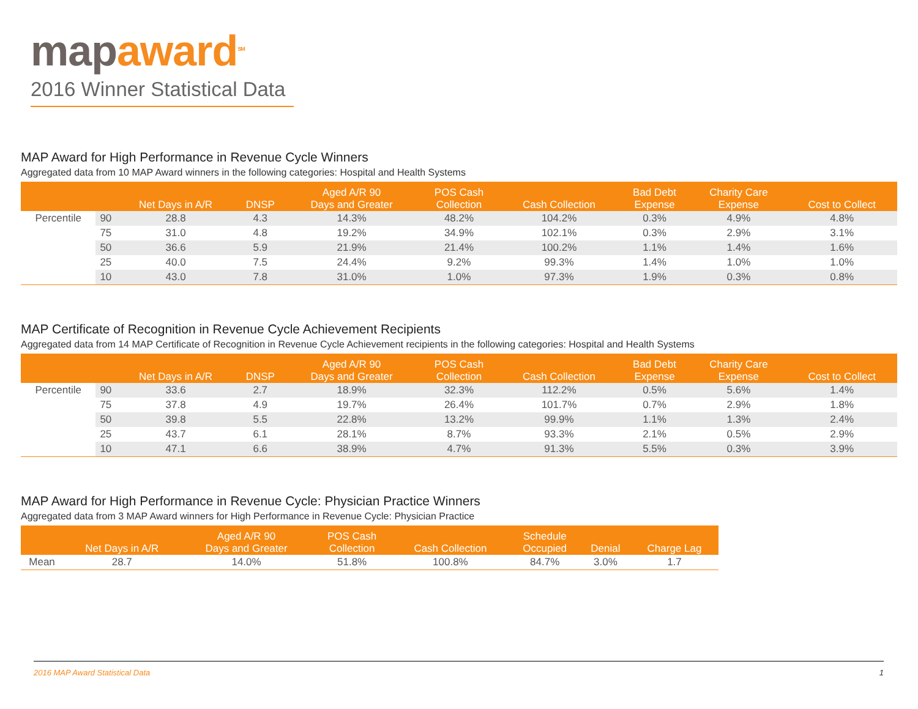map award<sup>SM</sup>
2016 Winner Statistical Data
MAP Award for High Performance in Revenue Cycle Winners
Aggregated data from 10 MAP Award winners in the following categories: Hospital and Health Systems
| | | Net Days in A/R | DNSP | Aged A/R 90 Days and Greater | POS Cash Collection | Cash Collection | Bad Debt Expense | Charity Care Expense | Cost to Collect |
| --- | --- | --- | --- | --- | --- | --- | --- | --- | --- |
| Percentile | 90 | 28.8 | 4.3 | 14.3% | 48.2% | 104.2% | 0.3% | 4.9% | 4.8% |
| | 75 | 31.0 | 4.8 | 19.2% | 34.9% | 102.1% | 0.3% | 2.9% | 3.1% |
| | 50 | 36.6 | 5.9 | 21.9% | 21.4% | 100.2% | 1.1% | 1.4% | 1.6% |
| | 25 | 40.0 | 7.5 | 24.4% | 9.2% | 99.3% | 1.4% | 1.0% | 1.0% |
| | 10 | 43.0 | 7.8 | 31.0% | 1.0% | 97.3% | 1.9% | 0.3% | 0.8% |
MAP Certificate of Recognition in Revenue Cycle Achievement Recipients
Aggregated data from 14 MAP Certificate of Recognition in Revenue Cycle Achievement recipients in the following categories: Hospital and Health Systems
| | | Net Days in A/R | DNSP | Aged A/R 90 Days and Greater | POS Cash Collection | Cash Collection | Bad Debt Expense | Charity Care Expense | Cost to Collect |
| --- | --- | --- | --- | --- | --- | --- | --- | --- | --- |
| Percentile | 90 | 33.6 | 2.7 | 18.9% | 32.3% | 112.2% | 0.5% | 5.6% | 1.4% |
| | 75 | 37.8 | 4.9 | 19.7% | 26.4% | 101.7% | 0.7% | 2.9% | 1.8% |
| | 50 | 39.8 | 5.5 | 22.8% | 13.2% | 99.9% | 1.1% | 1.3% | 2.4% |
| | 25 | 43.7 | 6.1 | 28.1% | 8.7% | 93.3% | 2.1% | 0.5% | 2.9% |
| | 10 | 47.1 | 6.6 | 38.9% | 4.7% | 91.3% | 5.5% | 0.3% | 3.9% |
MAP Award for High Performance in Revenue Cycle: Physician Practice Winners
Aggregated data from 3 MAP Award winners for High Performance in Revenue Cycle: Physician Practice
| | Net Days in A/R | Aged A/R 90 Days and Greater | POS Cash Collection | Cash Collection | Schedule Occupied | Denial | Charge Lag |
| --- | --- | --- | --- | --- | --- | --- | --- |
| Mean | 28.7 | 14.0% | 51.8% | 100.8% | 84.7% | 3.0% | 1.7 |
2016 MAP Award Statistical Data 1